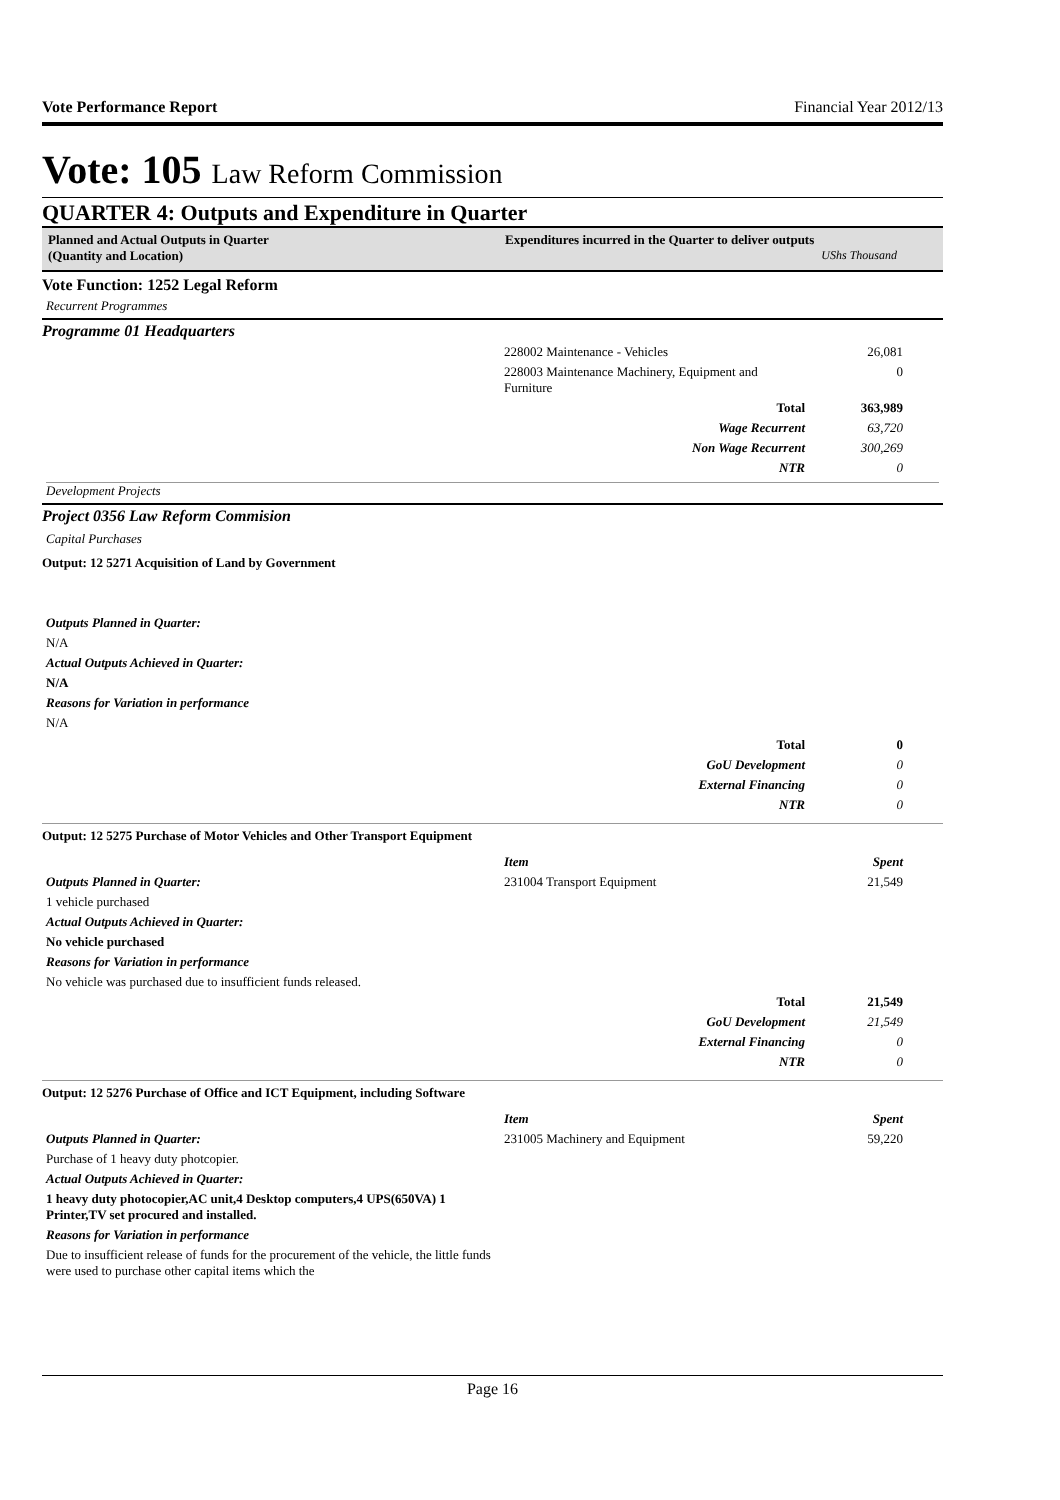Vote Performance Report Financial Year 2012/13
Vote: 105 Law Reform Commission
QUARTER 4: Outputs and Expenditure in Quarter
Planned and Actual Outputs in Quarter
(Quantity and Location)
Expenditures incurred in the Quarter to deliver outputs
UShs Thousand
Vote Function: 1252 Legal Reform
Recurrent Programmes
Programme 01 Headquarters
| | 228002 Maintenance - Vehicles | 26,081 |
| | 228003 Maintenance Machinery, Equipment and Furniture | 0 |
| | Total | 363,989 |
| | Wage Recurrent | 63,720 |
| | Non Wage Recurrent | 300,269 |
| | NTR | 0 |
Development Projects
Project 0356 Law Reform Commision
Capital Purchases
Output: 12 5271 Acquisition of Land by Government
Outputs Planned in Quarter:
N/A
Actual Outputs Achieved in Quarter:
N/A
Reasons for Variation in performance
N/A
| | Total | 0 |
| | GoU Development | 0 |
| | External Financing | 0 |
| | NTR | 0 |
Output: 12 5275 Purchase of Motor Vehicles and Other Transport Equipment
| | Item | Spent |
| Outputs Planned in Quarter: | 231004 Transport Equipment | 21,549 |
| 1 vehicle purchased | | |
| Actual Outputs Achieved in Quarter: | | |
| No vehicle purchased | | |
| Reasons for Variation in performance | | |
| No vehicle was purchased due to insufficient funds released. | | |
| | Total | 21,549 |
| | GoU Development | 21,549 |
| | External Financing | 0 |
| | NTR | 0 |
Output: 12 5276 Purchase of Office and ICT Equipment, including Software
| | Item | Spent |
| Outputs Planned in Quarter: | 231005 Machinery and Equipment | 59,220 |
| Purchase of 1 heavy duty photcopier. | | |
| Actual Outputs Achieved in Quarter: | | |
| 1 heavy duty photocopier,AC unit,4 Desktop computers,4 UPS(650VA) 1 Printer,TV set procured and installed. | | |
| Reasons for Variation in performance | | |
| Due to insufficient release of funds for the procurement of the vehicle, the little funds were used to purchase other capital items which the | | |
Page 16